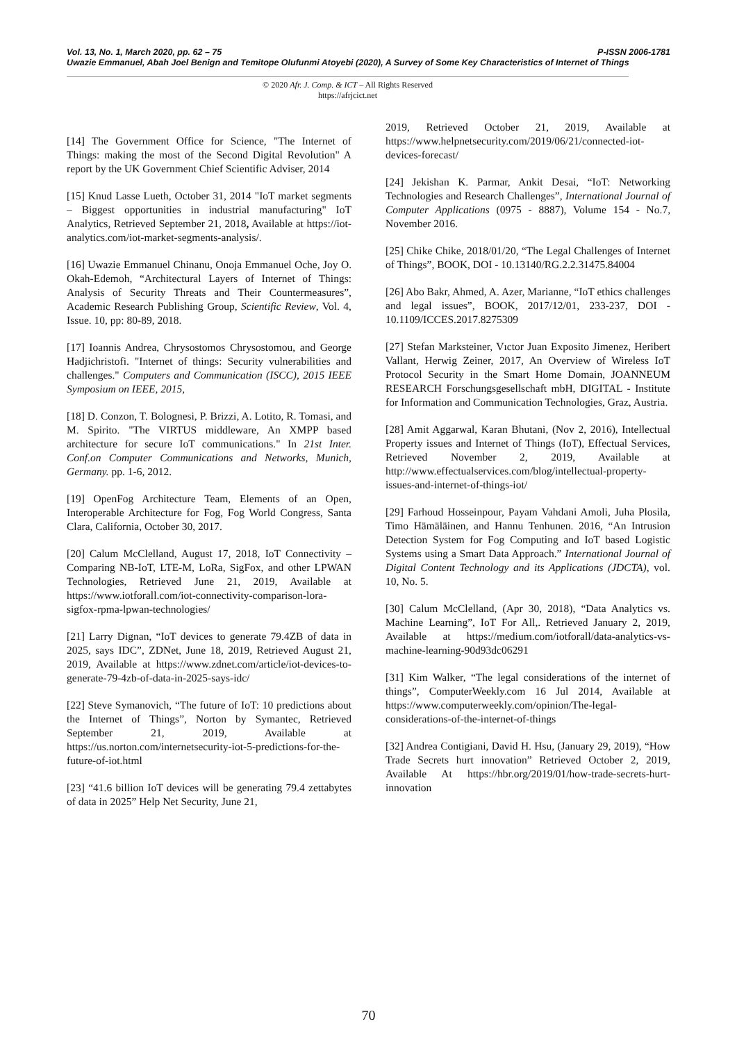P-ISSN 2006-1781 Vol. 13, No. 1, March 2020, pp. 62 – 75
Uwazie Emmanuel, Abah Joel Benign and Temitope Olufunmi Atoyebi (2020), A Survey of Some Key Characteristics of Internet of Things
© 2020 Afr. J. Comp. & ICT – All Rights Reserved
https://afrjcict.net
[14] The Government Office for Science, "The Internet of Things: making the most of the Second Digital Revolution" A report by the UK Government Chief Scientific Adviser, 2014
[15] Knud Lasse Lueth, October 31, 2014 "IoT market segments – Biggest opportunities in industrial manufacturing" IoT Analytics, Retrieved September 21, 2018, Available at https://iot-analytics.com/iot-market-segments-analysis/.
[16] Uwazie Emmanuel Chinanu, Onoja Emmanuel Oche, Joy O. Okah-Edemoh, “Architectural Layers of Internet of Things: Analysis of Security Threats and Their Countermeasures”, Academic Research Publishing Group, Scientific Review, Vol. 4, Issue. 10, pp: 80-89, 2018.
[17] Ioannis Andrea, Chrysostomos Chrysostomou, and George Hadjichristofi. "Internet of things: Security vulnerabilities and challenges." Computers and Communication (ISCC), 2015 IEEE Symposium on IEEE, 2015,
[18] D. Conzon, T. Bolognesi, P. Brizzi, A. Lotito, R. Tomasi, and M. Spirito. "The VIRTUS middleware, An XMPP based architecture for secure IoT communications." In 21st Inter. Conf.on Computer Communications and Networks, Munich, Germany. pp. 1-6, 2012.
[19] OpenFog Architecture Team, Elements of an Open, Interoperable Architecture for Fog, Fog World Congress, Santa Clara, California, October 30, 2017.
[20] Calum McClelland, August 17, 2018, IoT Connectivity – Comparing NB-IoT, LTE-M, LoRa, SigFox, and other LPWAN Technologies, Retrieved June 21, 2019, Available at https://www.iotforall.com/iot-connectivity-comparison-lora-sigfox-rpma-lpwan-technologies/
[21] Larry Dignan, “IoT devices to generate 79.4ZB of data in 2025, says IDC”, ZDNet, June 18, 2019, Retrieved August 21, 2019, Available at https://www.zdnet.com/article/iot-devices-to-generate-79-4zb-of-data-in-2025-says-idc/
[22] Steve Symanovich, “The future of IoT: 10 predictions about the Internet of Things”, Norton by Symantec, Retrieved September 21, 2019, Available at https://us.norton.com/internetsecurity-iot-5-predictions-for-the-future-of-iot.html
[23] “41.6 billion IoT devices will be generating 79.4 zettabytes of data in 2025” Help Net Security, June 21,
2019, Retrieved October 21, 2019, Available at https://www.helpnetsecurity.com/2019/06/21/connected-iot-devices-forecast/
[24] Jekishan K. Parmar, Ankit Desai, “IoT: Networking Technologies and Research Challenges”, International Journal of Computer Applications (0975 - 8887), Volume 154 - No.7, November 2016.
[25] Chike Chike, 2018/01/20, “The Legal Challenges of Internet of Things”, BOOK, DOI - 10.13140/RG.2.2.31475.84004
[26] Abo Bakr, Ahmed, A. Azer, Marianne, “IoT ethics challenges and legal issues”, BOOK, 2017/12/01, 233-237, DOI - 10.1109/ICCES.2017.8275309
[27] Stefan Marksteiner, Vıctor Juan Exposito Jimenez, Heribert Vallant, Herwig Zeiner, 2017, An Overview of Wireless IoT Protocol Security in the Smart Home Domain, JOANNEUM RESEARCH Forschungsgesellschaft mbH, DIGITAL - Institute for Information and Communication Technologies, Graz, Austria.
[28] Amit Aggarwal, Karan Bhutani, (Nov 2, 2016), Intellectual Property issues and Internet of Things (IoT), Effectual Services, Retrieved November 2, 2019, Available at http://www.effectualservices.com/blog/intellectual-property-issues-and-internet-of-things-iot/
[29] Farhoud Hosseinpour, Payam Vahdani Amoli, Juha Plosila, Timo Hämäläinen, and Hannu Tenhunen. 2016, “An Intrusion Detection System for Fog Computing and IoT based Logistic Systems using a Smart Data Approach.” International Journal of Digital Content Technology and its Applications (JDCTA), vol. 10, No. 5.
[30] Calum McClelland, (Apr 30, 2018), “Data Analytics vs. Machine Learning”, IoT For All,. Retrieved January 2, 2019, Available at https://medium.com/iotforall/data-analytics-vs-machine-learning-90d93dc06291
[31] Kim Walker, “The legal considerations of the internet of things”, ComputerWeekly.com 16 Jul 2014, Available at https://www.computerweekly.com/opinion/The-legal-considerations-of-the-internet-of-things
[32] Andrea Contigiani, David H. Hsu, (January 29, 2019), “How Trade Secrets hurt innovation” Retrieved October 2, 2019, Available At https://hbr.org/2019/01/how-trade-secrets-hurt-innovation
70